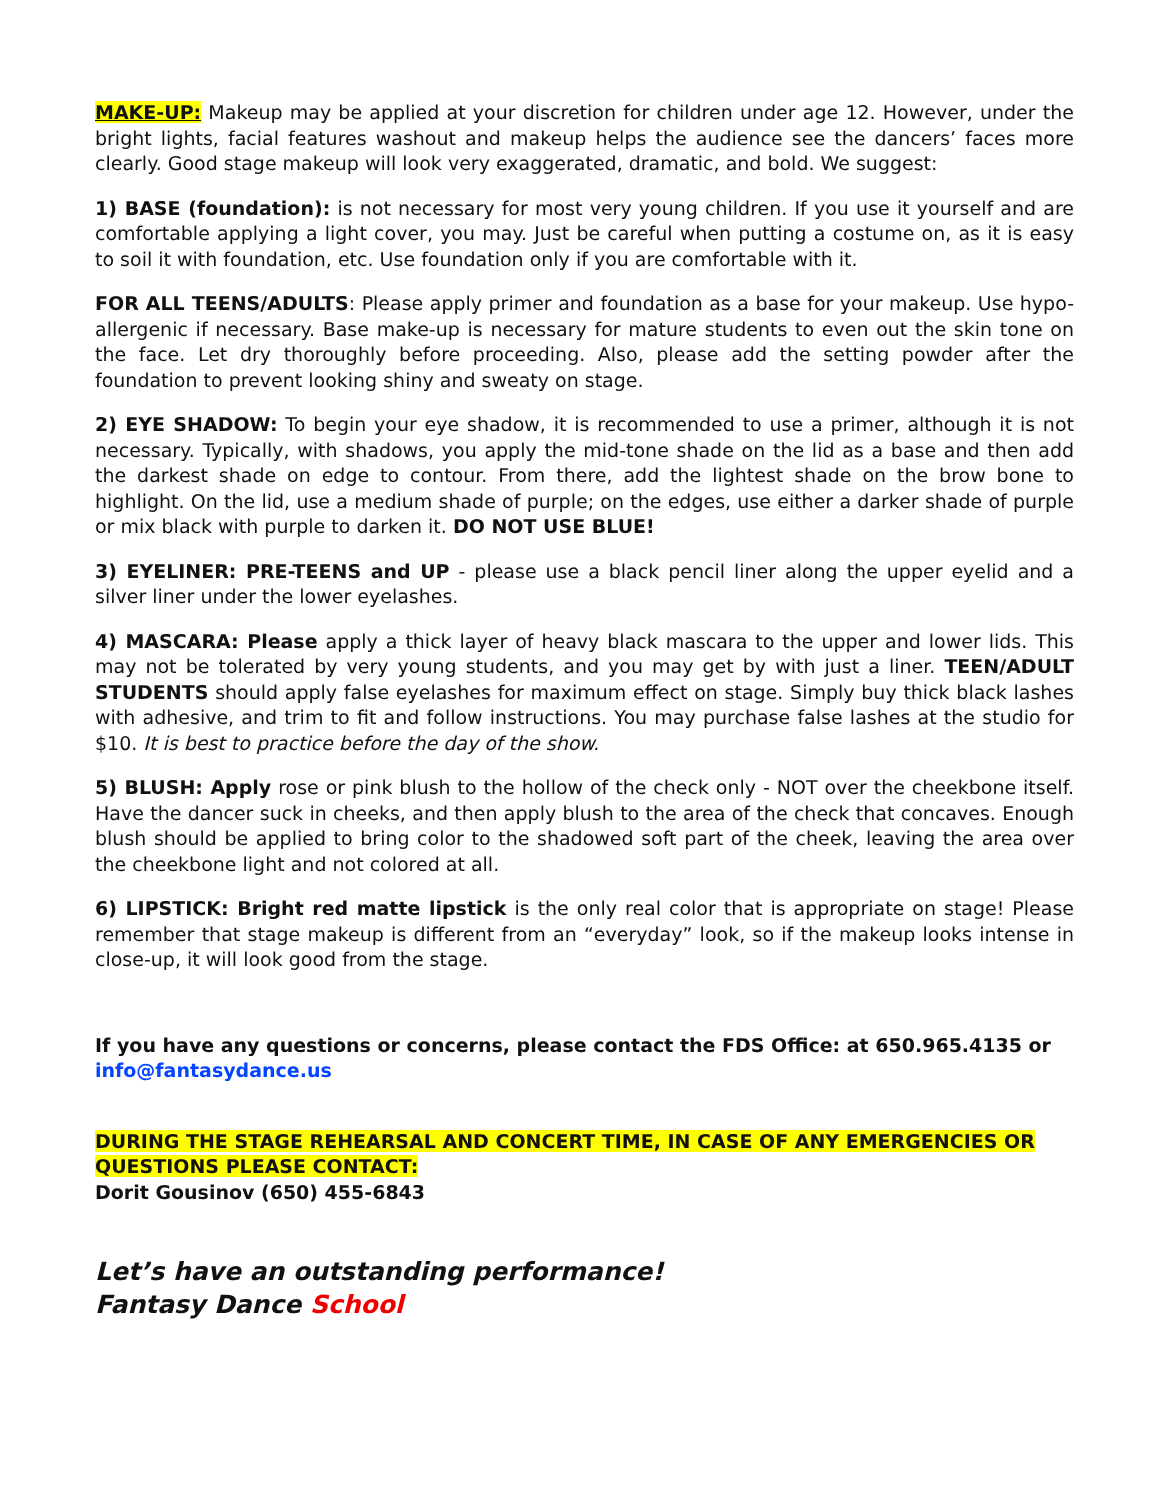MAKE-UP: Makeup may be applied at your discretion for children under age 12. However, under the bright lights, facial features washout and makeup helps the audience see the dancers’ faces more clearly. Good stage makeup will look very exaggerated, dramatic, and bold. We suggest:
1) BASE (foundation): is not necessary for most very young children. If you use it yourself and are comfortable applying a light cover, you may. Just be careful when putting a costume on, as it is easy to soil it with foundation, etc. Use foundation only if you are comfortable with it.
FOR ALL TEENS/ADULTS: Please apply primer and foundation as a base for your makeup. Use hypo-allergenic if necessary. Base make-up is necessary for mature students to even out the skin tone on the face. Let dry thoroughly before proceeding. Also, please add the setting powder after the foundation to prevent looking shiny and sweaty on stage.
2) EYE SHADOW: To begin your eye shadow, it is recommended to use a primer, although it is not necessary. Typically, with shadows, you apply the mid-tone shade on the lid as a base and then add the darkest shade on edge to contour. From there, add the lightest shade on the brow bone to highlight. On the lid, use a medium shade of purple; on the edges, use either a darker shade of purple or mix black with purple to darken it. DO NOT USE BLUE!
3) EYELINER: PRE-TEENS and UP - please use a black pencil liner along the upper eyelid and a silver liner under the lower eyelashes.
4) MASCARA: Please apply a thick layer of heavy black mascara to the upper and lower lids. This may not be tolerated by very young students, and you may get by with just a liner. TEEN/ADULT STUDENTS should apply false eyelashes for maximum effect on stage. Simply buy thick black lashes with adhesive, and trim to fit and follow instructions. You may purchase false lashes at the studio for $10. It is best to practice before the day of the show.
5) BLUSH: Apply rose or pink blush to the hollow of the check only - NOT over the cheekbone itself. Have the dancer suck in cheeks, and then apply blush to the area of the check that concaves. Enough blush should be applied to bring color to the shadowed soft part of the cheek, leaving the area over the cheekbone light and not colored at all.
6) LIPSTICK: Bright red matte lipstick is the only real color that is appropriate on stage! Please remember that stage makeup is different from an “everyday” look, so if the makeup looks intense in close-up, it will look good from the stage.
If you have any questions or concerns, please contact the FDS Office: at 650.965.4135 or
info@fantasydance.us
DURING THE STAGE REHEARSAL AND CONCERT TIME, IN CASE OF ANY EMERGENCIES OR
QUESTIONS PLEASE CONTACT:
Dorit Gousinov (650) 455-6843
Let’s have an outstanding performance!
Fantasy Dance School